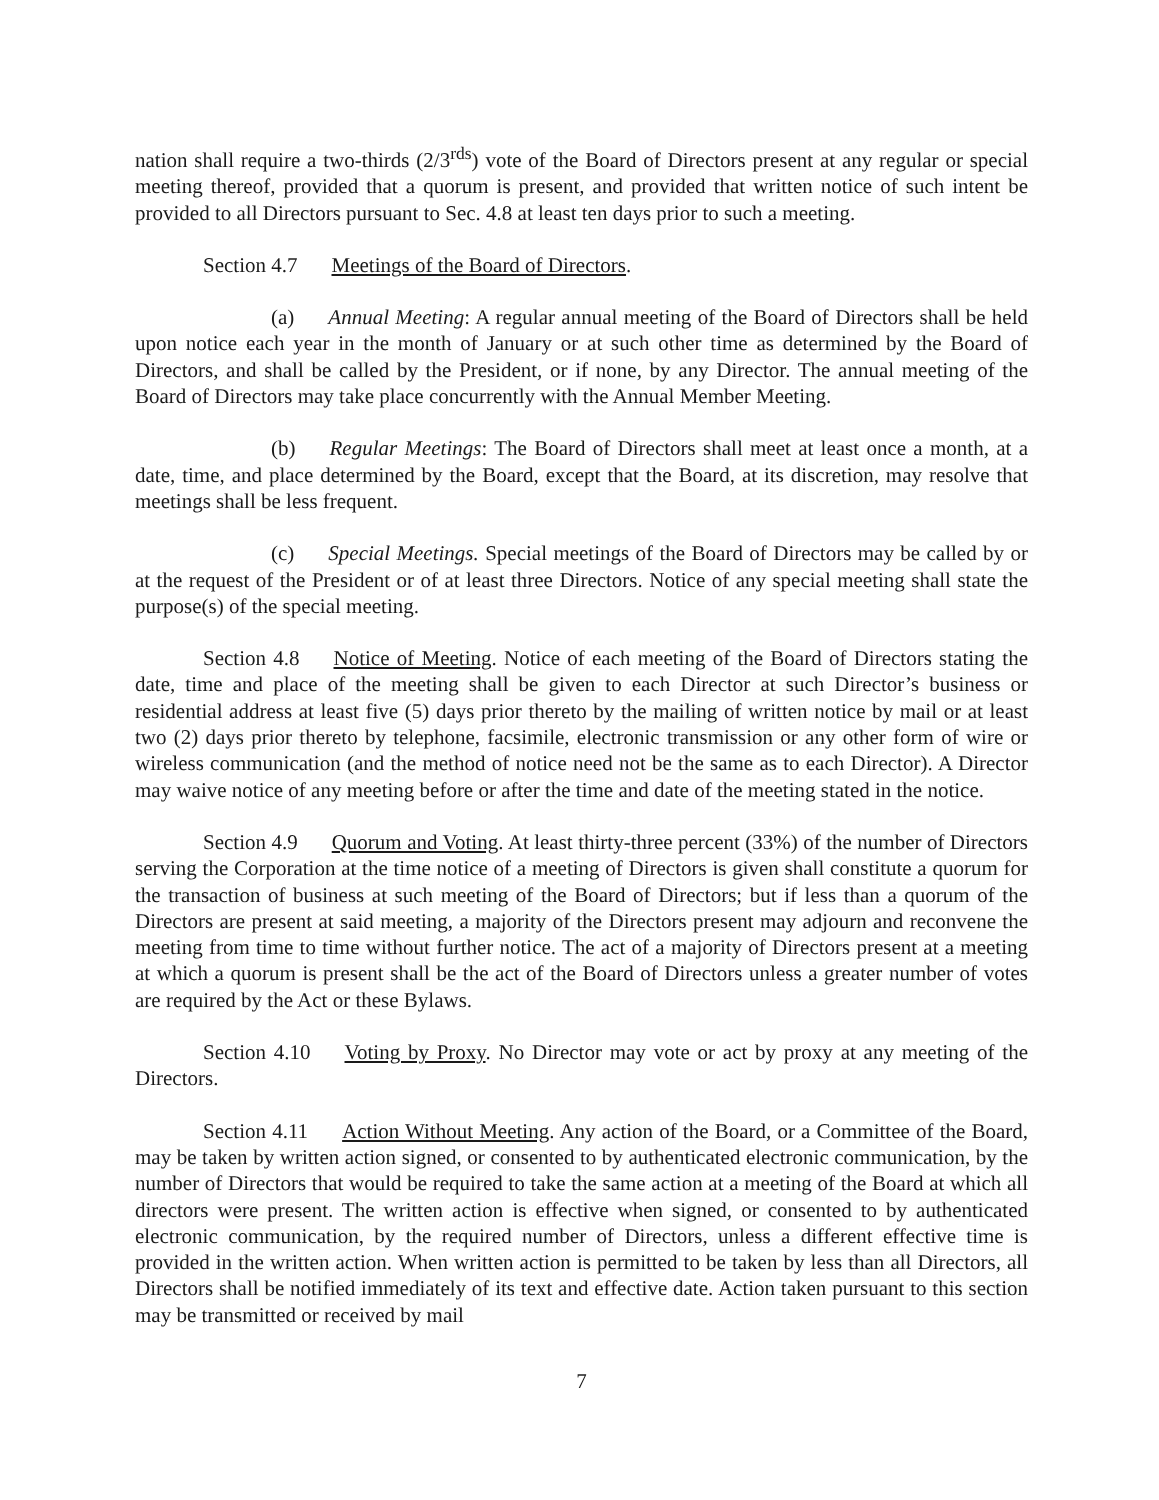nation shall require a two-thirds (2/3<sup>rds</sup>) vote of the Board of Directors present at any regular or special meeting thereof, provided that a quorum is present, and provided that written notice of such intent be provided to all Directors pursuant to Sec. 4.8 at least ten days prior to such a meeting.
Section 4.7 Meetings of the Board of Directors.
(a) Annual Meeting: A regular annual meeting of the Board of Directors shall be held upon notice each year in the month of January or at such other time as determined by the Board of Directors, and shall be called by the President, or if none, by any Director. The annual meeting of the Board of Directors may take place concurrently with the Annual Member Meeting.
(b) Regular Meetings: The Board of Directors shall meet at least once a month, at a date, time, and place determined by the Board, except that the Board, at its discretion, may resolve that meetings shall be less frequent.
(c) Special Meetings. Special meetings of the Board of Directors may be called by or at the request of the President or of at least three Directors. Notice of any special meeting shall state the purpose(s) of the special meeting.
Section 4.8 Notice of Meeting. Notice of each meeting of the Board of Directors stating the date, time and place of the meeting shall be given to each Director at such Director’s business or residential address at least five (5) days prior thereto by the mailing of written notice by mail or at least two (2) days prior thereto by telephone, facsimile, electronic transmission or any other form of wire or wireless communication (and the method of notice need not be the same as to each Director). A Director may waive notice of any meeting before or after the time and date of the meeting stated in the notice.
Section 4.9 Quorum and Voting. At least thirty-three percent (33%) of the number of Directors serving the Corporation at the time notice of a meeting of Directors is given shall constitute a quorum for the transaction of business at such meeting of the Board of Directors; but if less than a quorum of the Directors are present at said meeting, a majority of the Directors present may adjourn and reconvene the meeting from time to time without further notice. The act of a majority of Directors present at a meeting at which a quorum is present shall be the act of the Board of Directors unless a greater number of votes are required by the Act or these Bylaws.
Section 4.10 Voting by Proxy. No Director may vote or act by proxy at any meeting of the Directors.
Section 4.11 Action Without Meeting. Any action of the Board, or a Committee of the Board, may be taken by written action signed, or consented to by authenticated electronic communication, by the number of Directors that would be required to take the same action at a meeting of the Board at which all directors were present. The written action is effective when signed, or consented to by authenticated electronic communication, by the required number of Directors, unless a different effective time is provided in the written action. When written action is permitted to be taken by less than all Directors, all Directors shall be notified immediately of its text and effective date. Action taken pursuant to this section may be transmitted or received by mail
7